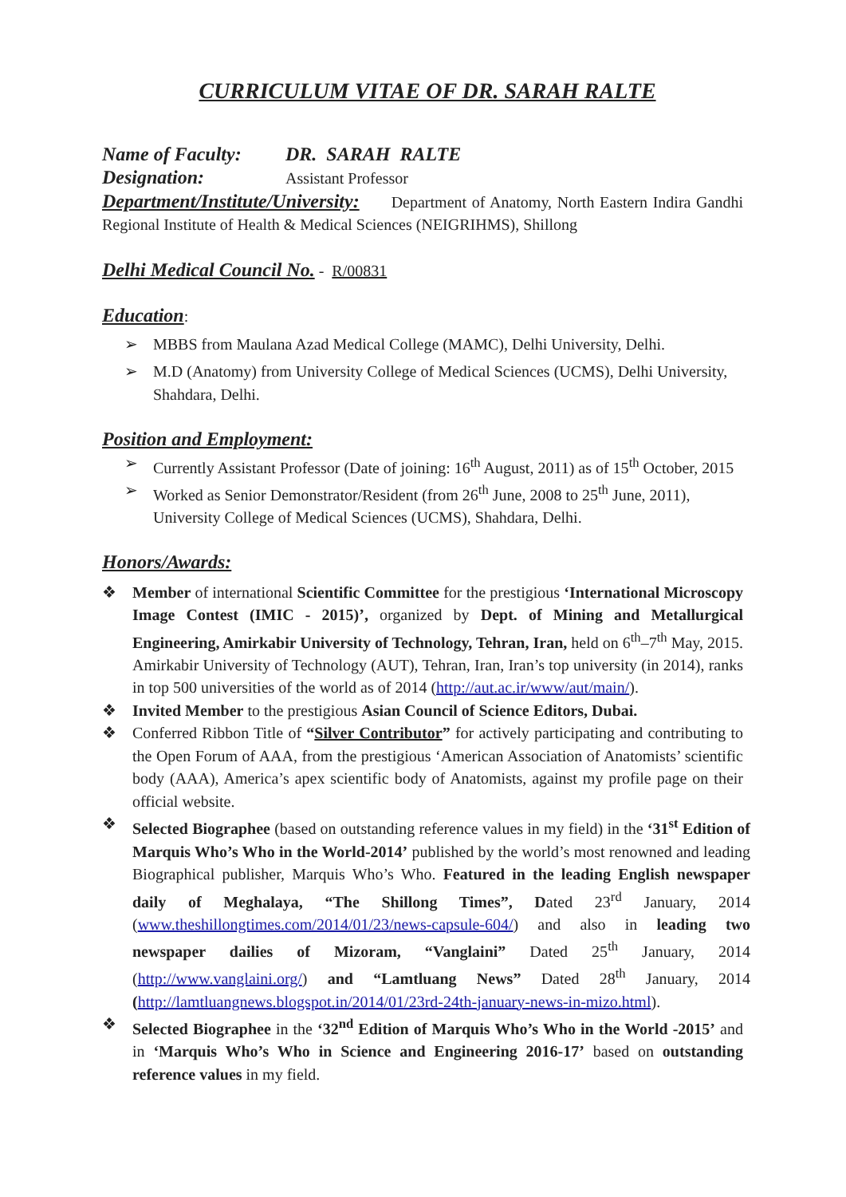CURRICULUM VITAE OF DR. SARAH RALTE
Name of Faculty: DR. SARAH RALTE
Designation: Assistant Professor
Department/Institute/University: Department of Anatomy, North Eastern Indira Gandhi Regional Institute of Health & Medical Sciences (NEIGRIHMS), Shillong
Delhi Medical Council No. - R/00831
Education:
➢ MBBS from Maulana Azad Medical College (MAMC), Delhi University, Delhi.
➢ M.D (Anatomy) from University College of Medical Sciences (UCMS), Delhi University, Shahdara, Delhi.
Position and Employment:
➢ Currently Assistant Professor (Date of joining: 16<sup>th</sup> August, 2011) as of 15<sup>th</sup> October, 2015
➢ Worked as Senior Demonstrator/Resident (from 26<sup>th</sup> June, 2008 to 25<sup>th</sup> June, 2011), University College of Medical Sciences (UCMS), Shahdara, Delhi.
Honors/Awards:
❖ Member of international Scientific Committee for the prestigious ‘International Microscopy Image Contest (IMIC - 2015)’, organized by Dept. of Mining and Metallurgical Engineering, Amirkabir University of Technology, Tehran, Iran, held on 6<sup>th</sup>–7<sup>th</sup> May, 2015. Amirkabir University of Technology (AUT), Tehran, Iran, Iran’s top university (in 2014), ranks in top 500 universities of the world as of 2014 (http://aut.ac.ir/www/aut/main/).
❖ Invited Member to the prestigious Asian Council of Science Editors, Dubai.
❖ Conferred Ribbon Title of “Silver Contributor” for actively participating and contributing to the Open Forum of AAA, from the prestigious ‘American Association of Anatomists’ scientific body (AAA), America’s apex scientific body of Anatomists, against my profile page on their official website.
❖ Selected Biographee (based on outstanding reference values in my field) in the ‘31<sup>st</sup> Edition of Marquis Who’s Who in the World-2014’ published by the world’s most renowned and leading Biographical publisher, Marquis Who’s Who. Featured in the leading English newspaper daily of Meghalaya, “The Shillong Times”, Dated 23<sup>rd</sup> January, 2014 (www.theshillongtimes.com/2014/01/23/news-capsule-604/) and also in leading two newspaper dailies of Mizoram, “Vanglaini” Dated 25<sup>th</sup> January, 2014 (http://www.vanglaini.org/) and “Lamtluang News” Dated 28<sup>th</sup> January, 2014 (http://lamtluangnews.blogspot.in/2014/01/23rd-24th-january-news-in-mizo.html).
❖ Selected Biographee in the ‘32<sup>nd</sup> Edition of Marquis Who’s Who in the World -2015’ and in ‘Marquis Who’s Who in Science and Engineering 2016-17’ based on outstanding reference values in my field.